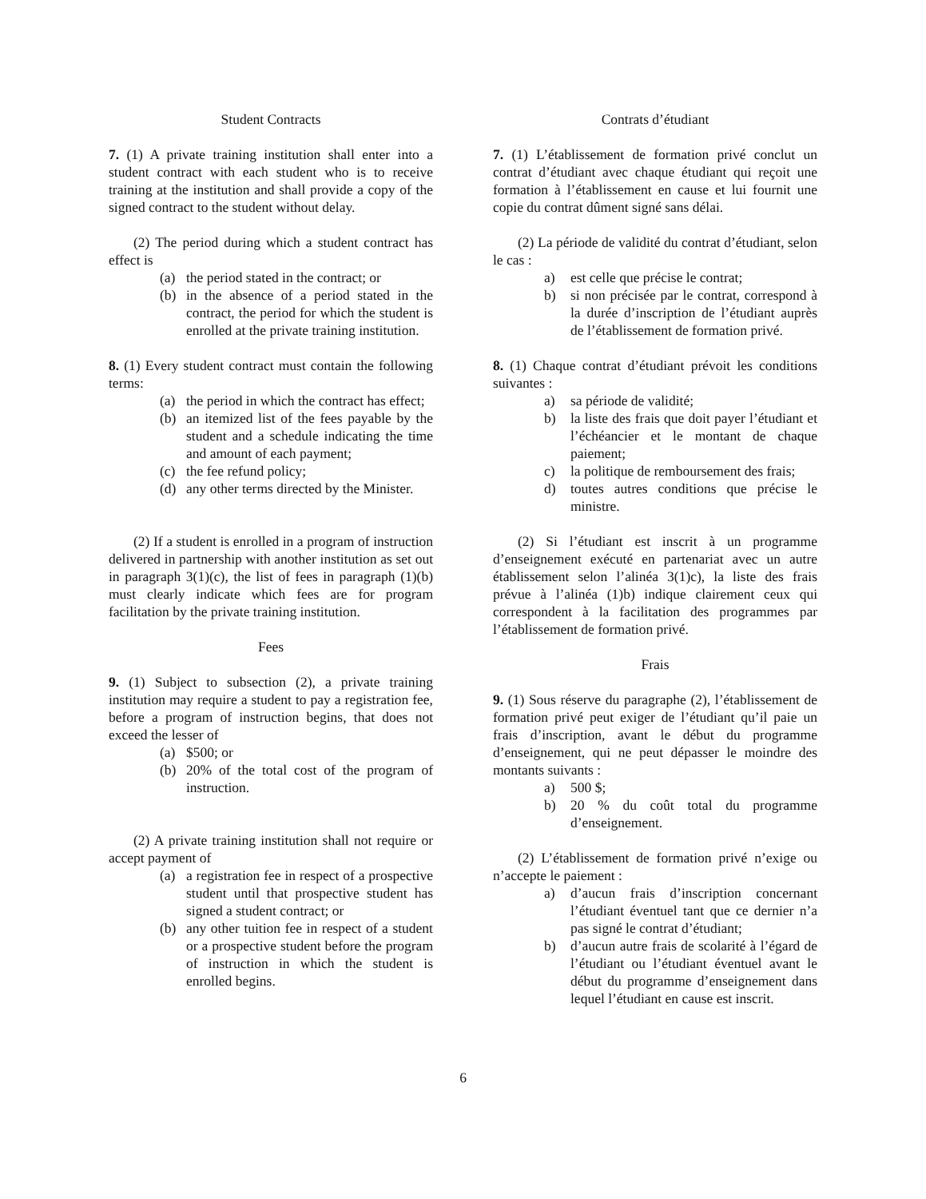Student Contracts
7. (1) A private training institution shall enter into a student contract with each student who is to receive training at the institution and shall provide a copy of the signed contract to the student without delay.
(2) The period during which a student contract has effect is
(a) the period stated in the contract; or
(b) in the absence of a period stated in the contract, the period for which the student is enrolled at the private training institution.
8. (1) Every student contract must contain the following terms:
(a) the period in which the contract has effect;
(b) an itemized list of the fees payable by the student and a schedule indicating the time and amount of each payment;
(c) the fee refund policy;
(d) any other terms directed by the Minister.
(2) If a student is enrolled in a program of instruction delivered in partnership with another institution as set out in paragraph 3(1)(c), the list of fees in paragraph (1)(b) must clearly indicate which fees are for program facilitation by the private training institution.
Fees
9. (1) Subject to subsection (2), a private training institution may require a student to pay a registration fee, before a program of instruction begins, that does not exceed the lesser of
(a) $500; or
(b) 20% of the total cost of the program of instruction.
(2) A private training institution shall not require or accept payment of
(a) a registration fee in respect of a prospective student until that prospective student has signed a student contract; or
(b) any other tuition fee in respect of a student or a prospective student before the program of instruction in which the student is enrolled begins.
Contrats d’étudiant
7. (1) L’établissement de formation privé conclut un contrat d’étudiant avec chaque étudiant qui reçoit une formation à l’établissement en cause et lui fournit une copie du contrat dûment signé sans délai.
(2) La période de validité du contrat d’étudiant, selon le cas :
a) est celle que précise le contrat;
b) si non précisée par le contrat, correspond à la durée d’inscription de l’étudiant auprès de l’établissement de formation privé.
8. (1) Chaque contrat d’étudiant prévoit les conditions suivantes :
a) sa période de validité;
b) la liste des frais que doit payer l’étudiant et l’échéancier et le montant de chaque paiement;
c) la politique de remboursement des frais;
d) toutes autres conditions que précise le ministre.
(2) Si l’étudiant est inscrit à un programme d’enseignement exécuté en partenariat avec un autre établissement selon l’alinéa 3(1)c), la liste des frais prévue à l’alinéa (1)b) indique clairement ceux qui correspondent à la facilitation des programmes par l’établissement de formation privé.
Frais
9. (1) Sous réserve du paragraphe (2), l’établissement de formation privé peut exiger de l’étudiant qu’il paie un frais d’inscription, avant le début du programme d’enseignement, qui ne peut dépasser le moindre des montants suivants :
a) 500 $;
b) 20 % du coût total du programme d’enseignement.
(2) L’établissement de formation privé n’exige ou n’accepte le paiement :
a) d’aucun frais d’inscription concernant l’étudiant éventuel tant que ce dernier n’a pas signé le contrat d’étudiant;
b) d’aucun autre frais de scolarité à l’égard de l’étudiant ou l’étudiant éventuel avant le début du programme d’enseignement dans lequel l’étudiant en cause est inscrit.
6